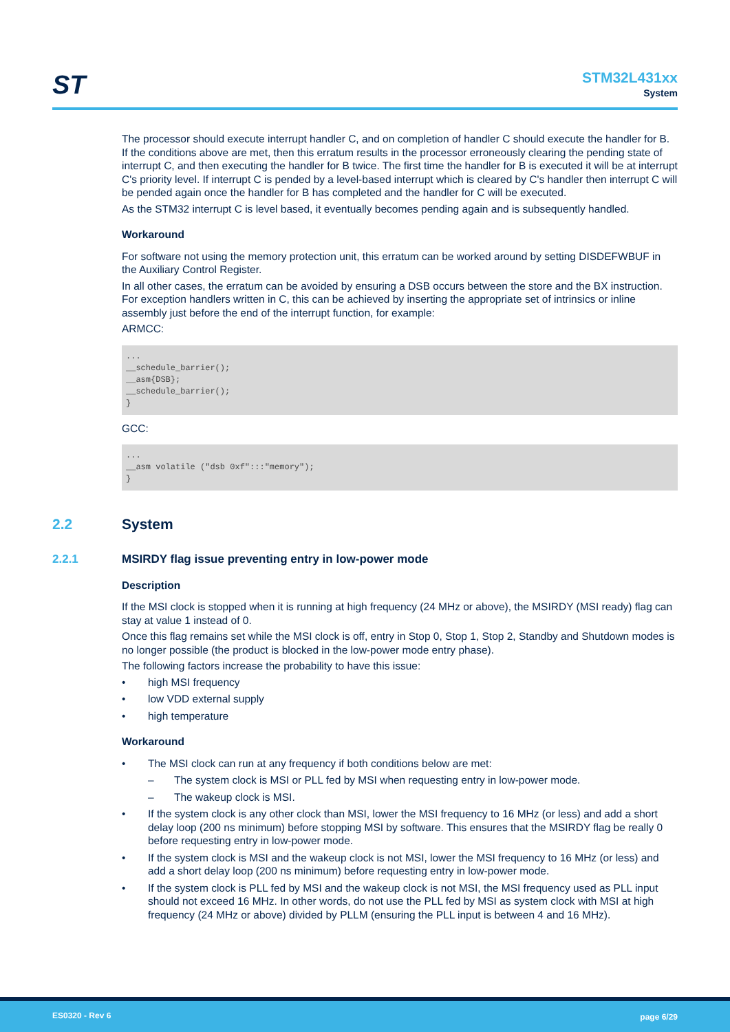ST
STM32L431xx
System
The processor should execute interrupt handler C, and on completion of handler C should execute the handler for B. If the conditions above are met, then this erratum results in the processor erroneously clearing the pending state of interrupt C, and then executing the handler for B twice. The first time the handler for B is executed it will be at interrupt C's priority level. If interrupt C is pended by a level-based interrupt which is cleared by C's handler then interrupt C will be pended again once the handler for B has completed and the handler for C will be executed.
As the STM32 interrupt C is level based, it eventually becomes pending again and is subsequently handled.
Workaround
For software not using the memory protection unit, this erratum can be worked around by setting DISDEFWBUF in the Auxiliary Control Register.
In all other cases, the erratum can be avoided by ensuring a DSB occurs between the store and the BX instruction. For exception handlers written in C, this can be achieved by inserting the appropriate set of intrinsics or inline assembly just before the end of the interrupt function, for example:
ARMCC:
...
__schedule_barrier();
__asm{DSB};
__schedule_barrier();
}
GCC:
...
__asm volatile ("dsb 0xf":::"memory");
}
2.2 System
2.2.1 MSIRDY flag issue preventing entry in low-power mode
Description
If the MSI clock is stopped when it is running at high frequency (24 MHz or above), the MSIRDY (MSI ready) flag can stay at value 1 instead of 0.
Once this flag remains set while the MSI clock is off, entry in Stop 0, Stop 1, Stop 2, Standby and Shutdown modes is no longer possible (the product is blocked in the low-power mode entry phase).
The following factors increase the probability to have this issue:
• high MSI frequency
• low VDD external supply
• high temperature
Workaround
• The MSI clock can run at any frequency if both conditions below are met:
– The system clock is MSI or PLL fed by MSI when requesting entry in low-power mode.
– The wakeup clock is MSI.
• If the system clock is any other clock than MSI, lower the MSI frequency to 16 MHz (or less) and add a short delay loop (200 ns minimum) before stopping MSI by software. This ensures that the MSIRDY flag be really 0 before requesting entry in low-power mode.
• If the system clock is MSI and the wakeup clock is not MSI, lower the MSI frequency to 16 MHz (or less) and add a short delay loop (200 ns minimum) before requesting entry in low-power mode.
• If the system clock is PLL fed by MSI and the wakeup clock is not MSI, the MSI frequency used as PLL input should not exceed 16 MHz. In other words, do not use the PLL fed by MSI as system clock with MSI at high frequency (24 MHz or above) divided by PLLM (ensuring the PLL input is between 4 and 16 MHz).
ES0320 - Rev 6 page 6/29